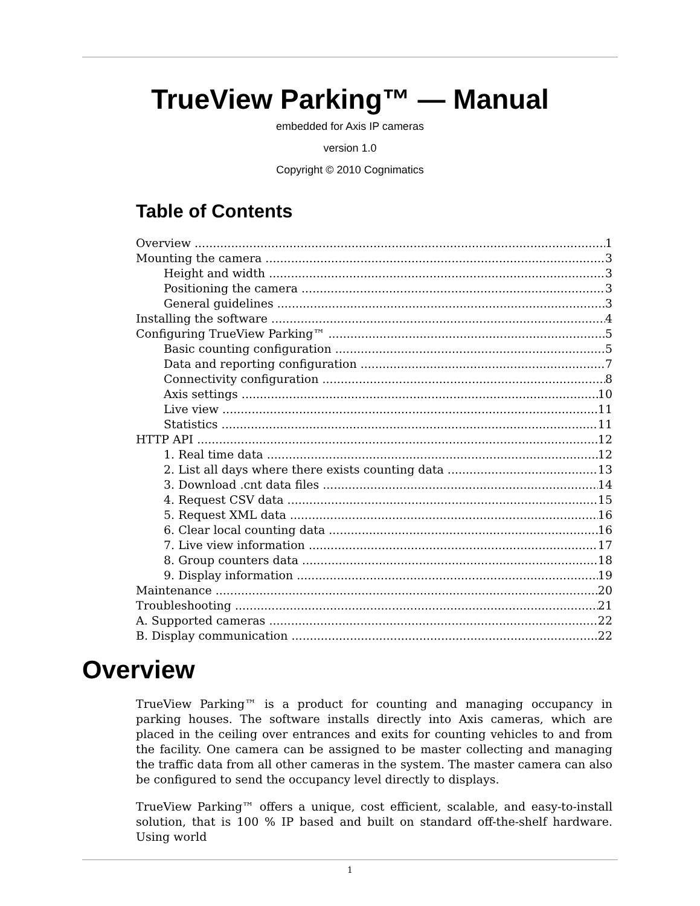TrueView Parking™ — Manual
embedded for Axis IP cameras
version 1.0
Copyright © 2010 Cognimatics
Table of Contents
Overview 1
Mounting the camera 3
Height and width 3
Positioning the camera 3
General guidelines 3
Installing the software 4
Configuring TrueView Parking™ 5
Basic counting configuration 5
Data and reporting configuration 7
Connectivity configuration 8
Axis settings 10
Live view 11
Statistics 11
HTTP API 12
1. Real time data 12
2. List all days where there exists counting data 13
3. Download .cnt data files 14
4. Request CSV data 15
5. Request XML data 16
6. Clear local counting data 16
7. Live view information 17
8. Group counters data 18
9. Display information 19
Maintenance 20
Troubleshooting 21
A. Supported cameras 22
B. Display communication 22
Overview
TrueView Parking™ is a product for counting and managing occupancy in parking houses. The software installs directly into Axis cameras, which are placed in the ceiling over entrances and exits for counting vehicles to and from the facility. One camera can be assigned to be master collecting and managing the traffic data from all other cameras in the system. The master camera can also be configured to send the occupancy level directly to displays.
TrueView Parking™ offers a unique, cost efficient, scalable, and easy-to-install solution, that is 100 % IP based and built on standard off-the-shelf hardware. Using world
1